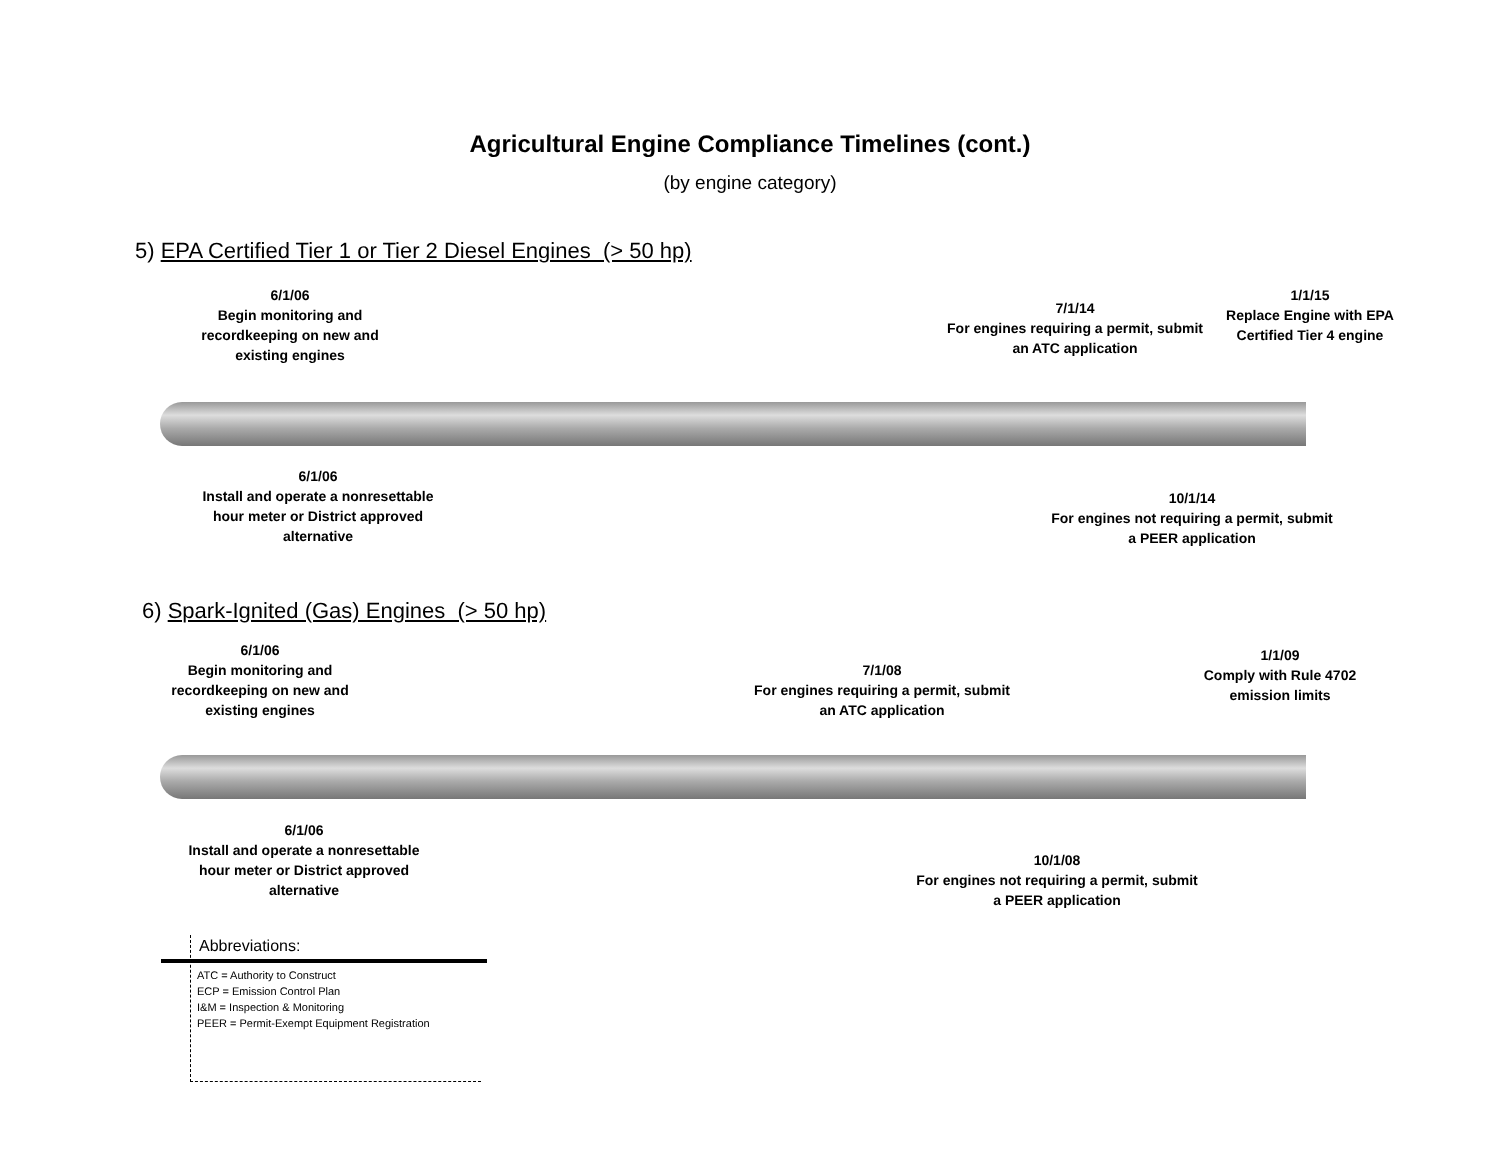Agricultural Engine Compliance Timelines (cont.)
(by engine category)
5) EPA Certified Tier 1 or Tier 2 Diesel Engines (> 50 hp)
6/1/06
Begin monitoring and recordkeeping on new and existing engines
7/1/14
For engines requiring a permit, submit an ATC application
1/1/15
Replace Engine with EPA Certified Tier 4 engine
6/1/06
Install and operate a nonresettable hour meter or District approved alternative
10/1/14
For engines not requiring a permit, submit a PEER application
6) Spark-Ignited (Gas) Engines (> 50 hp)
6/1/06
Begin monitoring and recordkeeping on new and existing engines
7/1/08
For engines requiring a permit, submit an ATC application
1/1/09
Comply with Rule 4702 emission limits
6/1/06
Install and operate a nonresettable hour meter or District approved alternative
10/1/08
For engines not requiring a permit, submit a PEER application
Abbreviations:
ATC = Authority to Construct
ECP = Emission Control Plan
I&M = Inspection & Monitoring
PEER = Permit-Exempt Equipment Registration